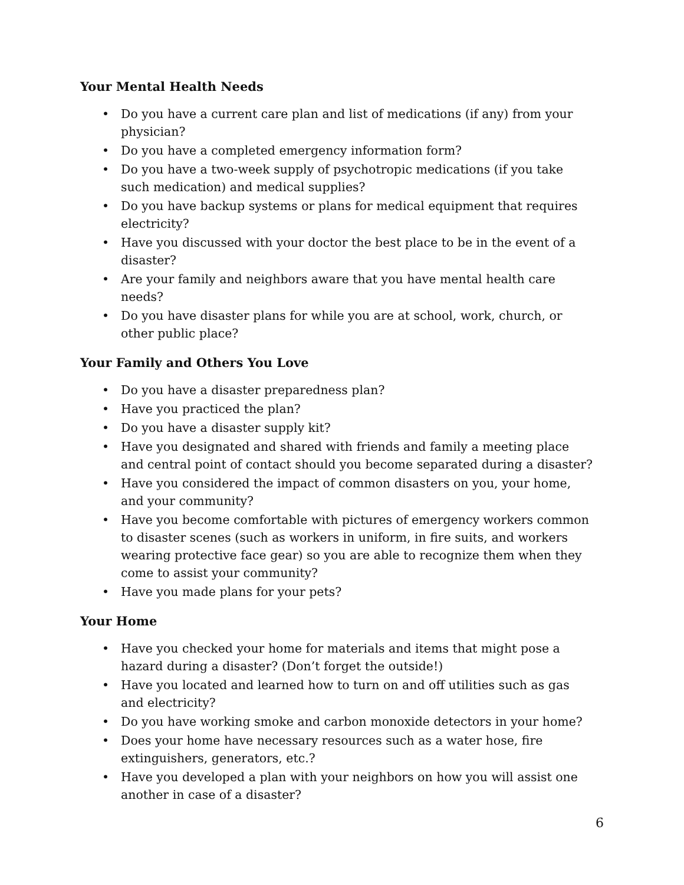Your Mental Health Needs
• Do you have a current care plan and list of medications (if any) from your physician?
• Do you have a completed emergency information form?
• Do you have a two-week supply of psychotropic medications (if you take such medication) and medical supplies?
• Do you have backup systems or plans for medical equipment that requires electricity?
• Have you discussed with your doctor the best place to be in the event of a disaster?
• Are your family and neighbors aware that you have mental health care needs?
• Do you have disaster plans for while you are at school, work, church, or other public place?
Your Family and Others You Love
• Do you have a disaster preparedness plan?
• Have you practiced the plan?
• Do you have a disaster supply kit?
• Have you designated and shared with friends and family a meeting place and central point of contact should you become separated during a disaster?
• Have you considered the impact of common disasters on you, your home, and your community?
• Have you become comfortable with pictures of emergency workers common to disaster scenes (such as workers in uniform, in fire suits, and workers wearing protective face gear) so you are able to recognize them when they come to assist your community?
• Have you made plans for your pets?
Your Home
• Have you checked your home for materials and items that might pose a hazard during a disaster? (Don’t forget the outside!)
• Have you located and learned how to turn on and off utilities such as gas and electricity?
• Do you have working smoke and carbon monoxide detectors in your home?
• Does your home have necessary resources such as a water hose, fire extinguishers, generators, etc.?
• Have you developed a plan with your neighbors on how you will assist one another in case of a disaster?
6